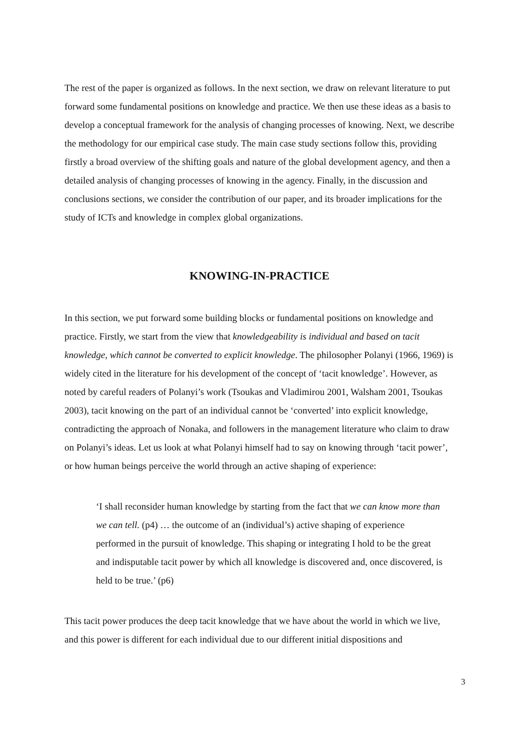The rest of the paper is organized as follows. In the next section, we draw on relevant literature to put forward some fundamental positions on knowledge and practice. We then use these ideas as a basis to develop a conceptual framework for the analysis of changing processes of knowing. Next, we describe the methodology for our empirical case study. The main case study sections follow this, providing firstly a broad overview of the shifting goals and nature of the global development agency, and then a detailed analysis of changing processes of knowing in the agency. Finally, in the discussion and conclusions sections, we consider the contribution of our paper, and its broader implications for the study of ICTs and knowledge in complex global organizations.
KNOWING-IN-PRACTICE
In this section, we put forward some building blocks or fundamental positions on knowledge and practice. Firstly, we start from the view that knowledgeability is individual and based on tacit knowledge, which cannot be converted to explicit knowledge. The philosopher Polanyi (1966, 1969) is widely cited in the literature for his development of the concept of ‘tacit knowledge’. However, as noted by careful readers of Polanyi’s work (Tsoukas and Vladimirou 2001, Walsham 2001, Tsoukas 2003), tacit knowing on the part of an individual cannot be ‘converted’ into explicit knowledge, contradicting the approach of Nonaka, and followers in the management literature who claim to draw on Polanyi’s ideas. Let us look at what Polanyi himself had to say on knowing through ‘tacit power’, or how human beings perceive the world through an active shaping of experience:
‘I shall reconsider human knowledge by starting from the fact that we can know more than we can tell. (p4) … the outcome of an (individual’s) active shaping of experience performed in the pursuit of knowledge. This shaping or integrating I hold to be the great and indisputable tacit power by which all knowledge is discovered and, once discovered, is held to be true.’ (p6)
This tacit power produces the deep tacit knowledge that we have about the world in which we live, and this power is different for each individual due to our different initial dispositions and
3